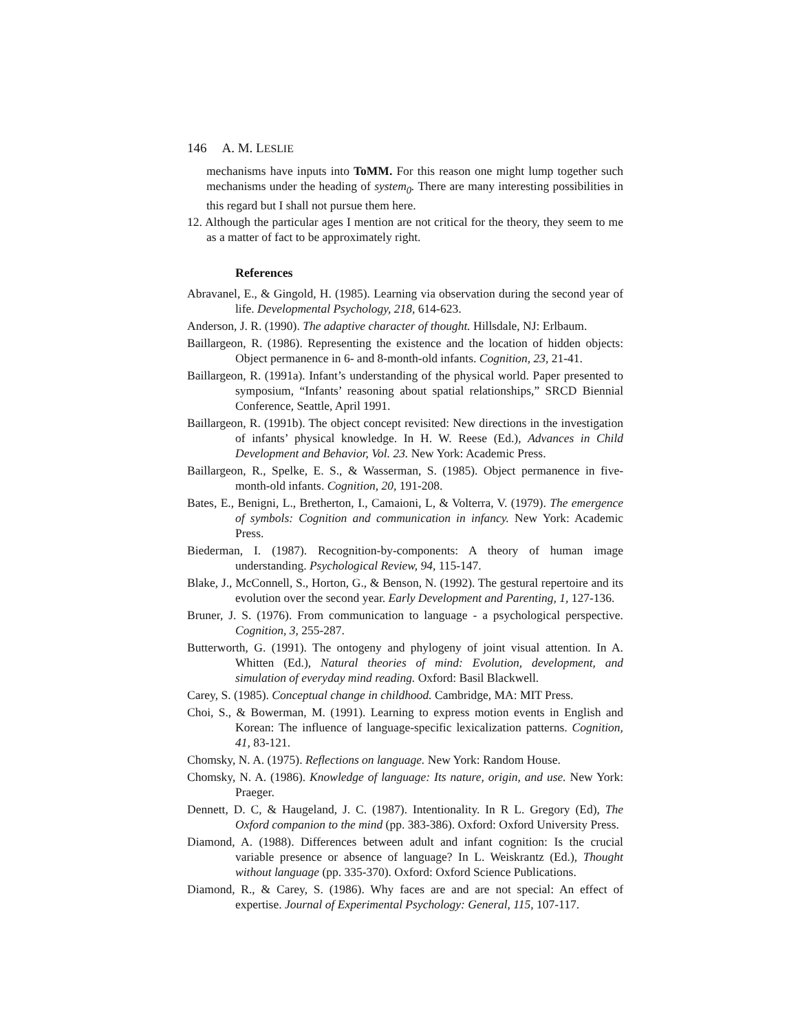146 A. M. LESLIE
mechanisms have inputs into ToMM. For this reason one might lump together such mechanisms under the heading of system<sub>0</sub>. There are many interesting possibilities in this regard but I shall not pursue them here.
12. Although the particular ages I mention are not critical for the theory, they seem to me as a matter of fact to be approximately right.
References
Abravanel, E., & Gingold, H. (1985). Learning via observation during the second year of life. Developmental Psychology, 218, 614-623.
Anderson, J. R. (1990). The adaptive character of thought. Hillsdale, NJ: Erlbaum.
Baillargeon, R. (1986). Representing the existence and the location of hidden objects: Object permanence in 6- and 8-month-old infants. Cognition, 23, 21-41.
Baillargeon, R. (1991a). Infant’s understanding of the physical world. Paper presented to symposium, “Infants’ reasoning about spatial relationships,” SRCD Biennial Conference, Seattle, April 1991.
Baillargeon, R. (1991b). The object concept revisited: New directions in the investigation of infants’ physical knowledge. In H. W. Reese (Ed.), Advances in Child Development and Behavior, Vol. 23. New York: Academic Press.
Baillargeon, R., Spelke, E. S., & Wasserman, S. (1985). Object permanence in five-month-old infants. Cognition, 20, 191-208.
Bates, E., Benigni, L., Bretherton, I., Camaioni, L, & Volterra, V. (1979). The emergence of symbols: Cognition and communication in infancy. New York: Academic Press.
Biederman, I. (1987). Recognition-by-components: A theory of human image understanding. Psychological Review, 94, 115-147.
Blake, J., McConnell, S., Horton, G., & Benson, N. (1992). The gestural repertoire and its evolution over the second year. Early Development and Parenting, 1, 127-136.
Bruner, J. S. (1976). From communication to language - a psychological perspective. Cognition, 3, 255-287.
Butterworth, G. (1991). The ontogeny and phylogeny of joint visual attention. In A. Whitten (Ed.), Natural theories of mind: Evolution, development, and simulation of everyday mind reading. Oxford: Basil Blackwell.
Carey, S. (1985). Conceptual change in childhood. Cambridge, MA: MIT Press.
Choi, S., & Bowerman, M. (1991). Learning to express motion events in English and Korean: The influence of language-specific lexicalization patterns. Cognition, 41, 83-121.
Chomsky, N. A. (1975). Reflections on language. New York: Random House.
Chomsky, N. A. (1986). Knowledge of language: Its nature, origin, and use. New York: Praeger.
Dennett, D. C, & Haugeland, J. C. (1987). Intentionality. In R L. Gregory (Ed), The Oxford companion to the mind (pp. 383-386). Oxford: Oxford University Press.
Diamond, A. (1988). Differences between adult and infant cognition: Is the crucial variable presence or absence of language? In L. Weiskrantz (Ed.), Thought without language (pp. 335-370). Oxford: Oxford Science Publications.
Diamond, R., & Carey, S. (1986). Why faces are and are not special: An effect of expertise. Journal of Experimental Psychology: General, 115, 107-117.